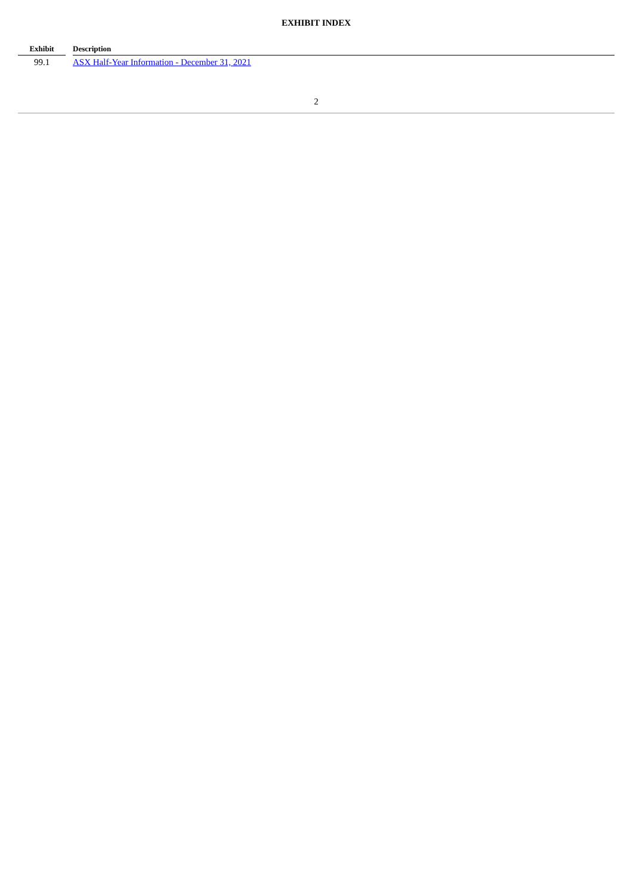EXHIBIT INDEX
| Exhibit | | Description |
| --- | --- | --- |
| 99.1 | | ASX Half-Year Information - December 31, 2021 |
2